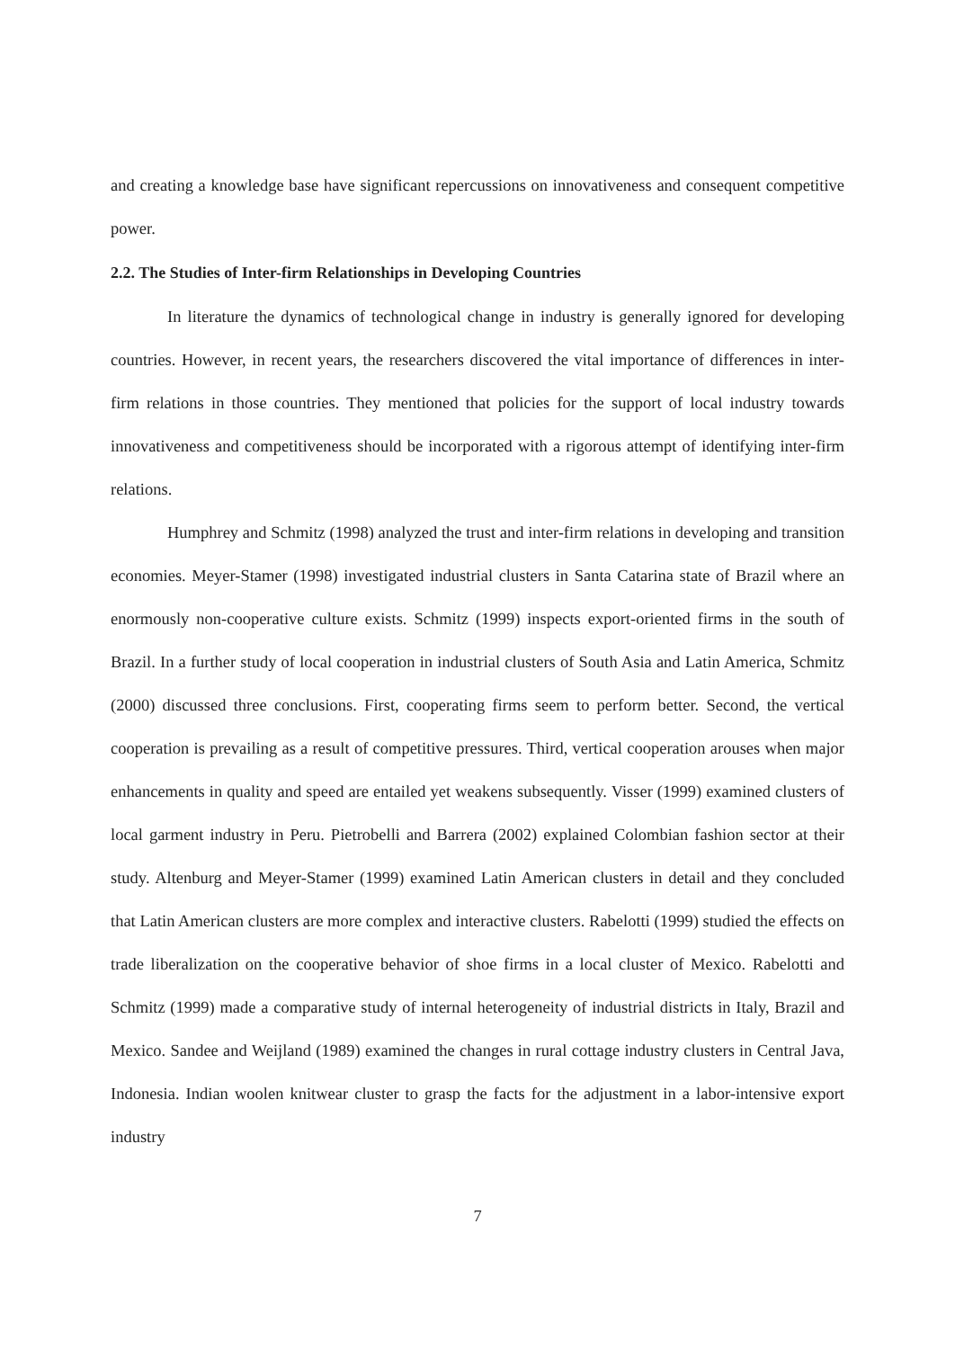and creating a knowledge base have significant repercussions on innovativeness and consequent competitive power.
2.2. The Studies of Inter-firm Relationships in Developing Countries
In literature the dynamics of technological change in industry is generally ignored for developing countries. However, in recent years, the researchers discovered the vital importance of differences in inter-firm relations in those countries. They mentioned that policies for the support of local industry towards innovativeness and competitiveness should be incorporated with a rigorous attempt of identifying inter-firm relations.
Humphrey and Schmitz (1998) analyzed the trust and inter-firm relations in developing and transition economies. Meyer-Stamer (1998) investigated industrial clusters in Santa Catarina state of Brazil where an enormously non-cooperative culture exists. Schmitz (1999) inspects export-oriented firms in the south of Brazil. In a further study of local cooperation in industrial clusters of South Asia and Latin America, Schmitz (2000) discussed three conclusions. First, cooperating firms seem to perform better. Second, the vertical cooperation is prevailing as a result of competitive pressures. Third, vertical cooperation arouses when major enhancements in quality and speed are entailed yet weakens subsequently. Visser (1999) examined clusters of local garment industry in Peru. Pietrobelli and Barrera (2002) explained Colombian fashion sector at their study. Altenburg and Meyer-Stamer (1999) examined Latin American clusters in detail and they concluded that Latin American clusters are more complex and interactive clusters. Rabelotti (1999) studied the effects on trade liberalization on the cooperative behavior of shoe firms in a local cluster of Mexico. Rabelotti and Schmitz (1999) made a comparative study of internal heterogeneity of industrial districts in Italy, Brazil and Mexico. Sandee and Weijland (1989) examined the changes in rural cottage industry clusters in Central Java, Indonesia. Indian woolen knitwear cluster to grasp the facts for the adjustment in a labor-intensive export industry
7